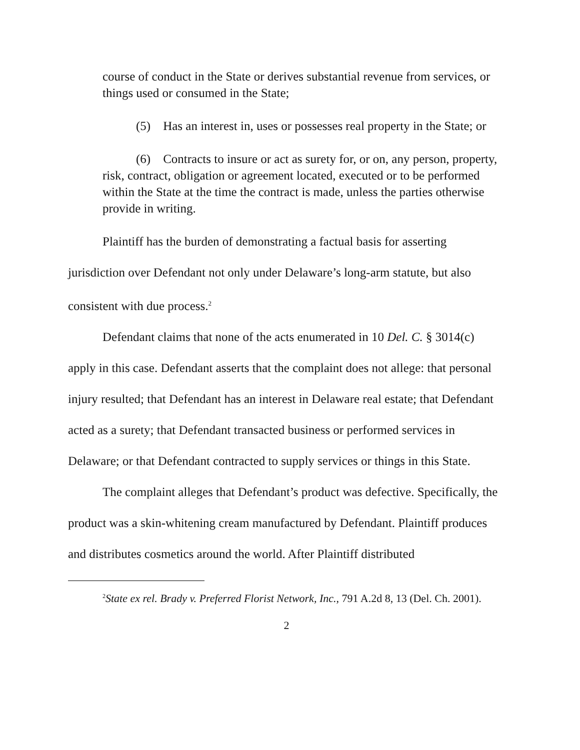course of conduct in the State or derives substantial revenue from services, or things used or consumed in the State;
(5) Has an interest in, uses or possesses real property in the State; or
(6) Contracts to insure or act as surety for, or on, any person, property, risk, contract, obligation or agreement located, executed or to be performed within the State at the time the contract is made, unless the parties otherwise provide in writing.
Plaintiff has the burden of demonstrating a factual basis for asserting jurisdiction over Defendant not only under Delaware’s long-arm statute, but also consistent with due process.<sup>2</sup>
Defendant claims that none of the acts enumerated in 10 Del. C. § 3014(c) apply in this case. Defendant asserts that the complaint does not allege: that personal injury resulted; that Defendant has an interest in Delaware real estate; that Defendant acted as a surety; that Defendant transacted business or performed services in Delaware; or that Defendant contracted to supply services or things in this State.
The complaint alleges that Defendant’s product was defective. Specifically, the product was a skin-whitening cream manufactured by Defendant. Plaintiff produces and distributes cosmetics around the world. After Plaintiff distributed
<sup>2</sup> State ex rel. Brady v. Preferred Florist Network, Inc., 791 A.2d 8, 13 (Del. Ch. 2001).
2